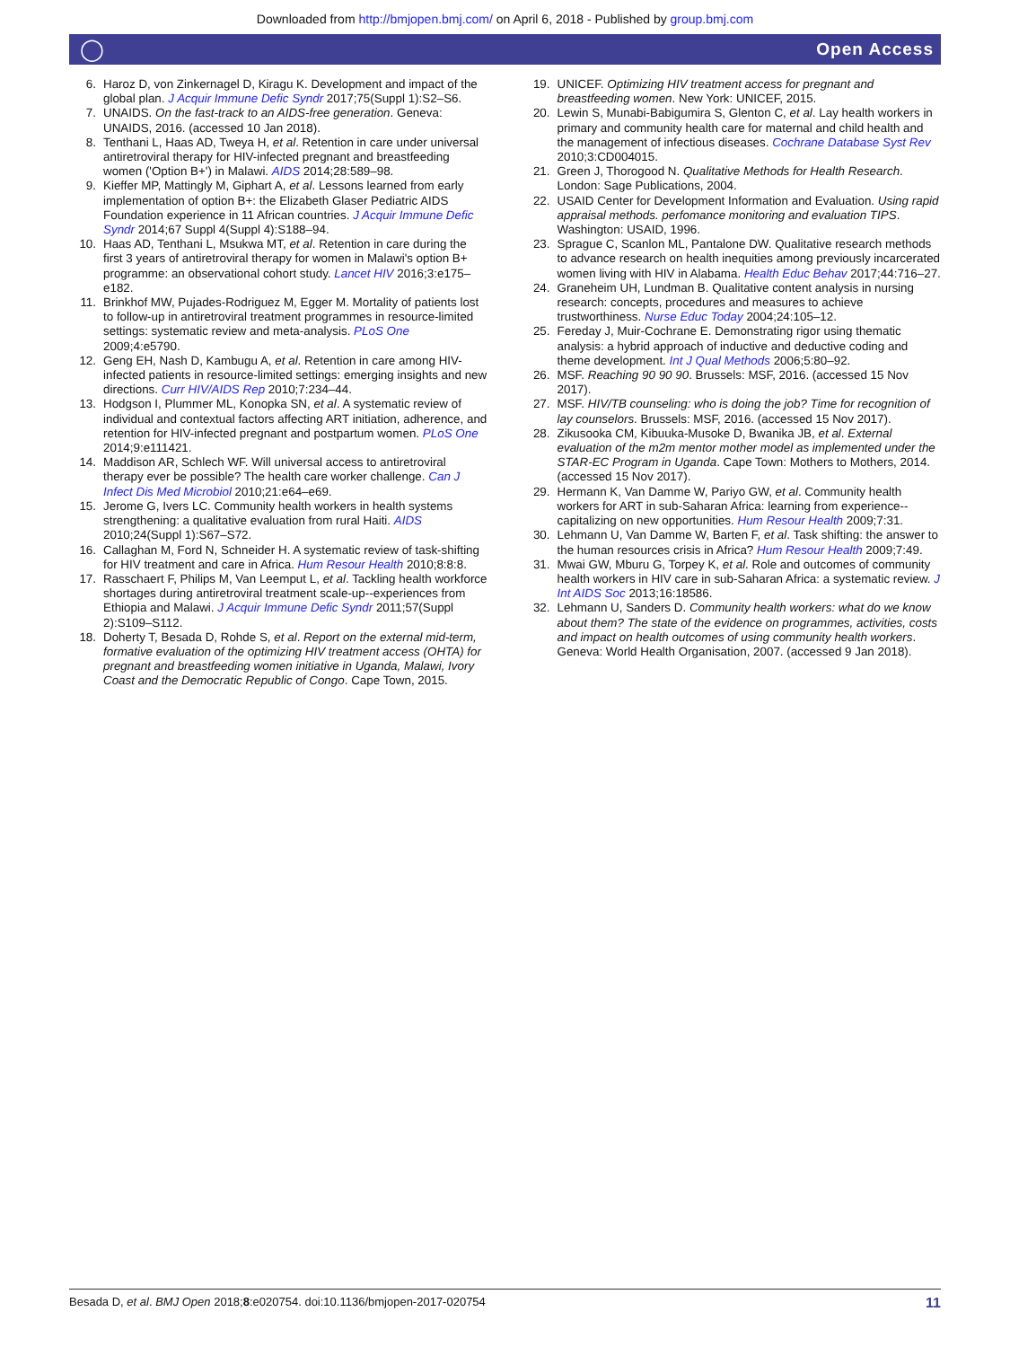Downloaded from http://bmjopen.bmj.com/ on April 6, 2018 - Published by group.bmj.com
◯ Open Access
6. Haroz D, von Zinkernagel D, Kiragu K. Development and impact of the global plan. J Acquir Immune Defic Syndr 2017;75(Suppl 1):S2–S6.
7. UNAIDS. On the fast-track to an AIDS-free generation. Geneva: UNAIDS, 2016. (accessed 10 Jan 2018).
8. Tenthani L, Haas AD, Tweya H, et al. Retention in care under universal antiretroviral therapy for HIV-infected pregnant and breastfeeding women ('Option B+') in Malawi. AIDS 2014;28:589–98.
9. Kieffer MP, Mattingly M, Giphart A, et al. Lessons learned from early implementation of option B+: the Elizabeth Glaser Pediatric AIDS Foundation experience in 11 African countries. J Acquir Immune Defic Syndr 2014;67 Suppl 4(Suppl 4):S188–94.
10. Haas AD, Tenthani L, Msukwa MT, et al. Retention in care during the first 3 years of antiretroviral therapy for women in Malawi's option B+ programme: an observational cohort study. Lancet HIV 2016;3:e175–e182.
11. Brinkhof MW, Pujades-Rodriguez M, Egger M. Mortality of patients lost to follow-up in antiretroviral treatment programmes in resource-limited settings: systematic review and meta-analysis. PLoS One 2009;4:e5790.
12. Geng EH, Nash D, Kambugu A, et al. Retention in care among HIV-infected patients in resource-limited settings: emerging insights and new directions. Curr HIV/AIDS Rep 2010;7:234–44.
13. Hodgson I, Plummer ML, Konopka SN, et al. A systematic review of individual and contextual factors affecting ART initiation, adherence, and retention for HIV-infected pregnant and postpartum women. PLoS One 2014;9:e111421.
14. Maddison AR, Schlech WF. Will universal access to antiretroviral therapy ever be possible? The health care worker challenge. Can J Infect Dis Med Microbiol 2010;21:e64–e69.
15. Jerome G, Ivers LC. Community health workers in health systems strengthening: a qualitative evaluation from rural Haiti. AIDS 2010;24(Suppl 1):S67–S72.
16. Callaghan M, Ford N, Schneider H. A systematic review of task-shifting for HIV treatment and care in Africa. Hum Resour Health 2010;8:8:8.
17. Rasschaert F, Philips M, Van Leemput L, et al. Tackling health workforce shortages during antiretroviral treatment scale-up--experiences from Ethiopia and Malawi. J Acquir Immune Defic Syndr 2011;57(Suppl 2):S109–S112.
18. Doherty T, Besada D, Rohde S, et al. Report on the external mid-term, formative evaluation of the optimizing HIV treatment access (OHTA) for pregnant and breastfeeding women initiative in Uganda, Malawi, Ivory Coast and the Democratic Republic of Congo. Cape Town, 2015.
19. UNICEF. Optimizing HIV treatment access for pregnant and breastfeeding women. New York: UNICEF, 2015.
20. Lewin S, Munabi-Babigumira S, Glenton C, et al. Lay health workers in primary and community health care for maternal and child health and the management of infectious diseases. Cochrane Database Syst Rev 2010;3:CD004015.
21. Green J, Thorogood N. Qualitative Methods for Health Research. London: Sage Publications, 2004.
22. USAID Center for Development Information and Evaluation. Using rapid appraisal methods. perfomance monitoring and evaluation TIPS. Washington: USAID, 1996.
23. Sprague C, Scanlon ML, Pantalone DW. Qualitative research methods to advance research on health inequities among previously incarcerated women living with HIV in Alabama. Health Educ Behav 2017;44:716–27.
24. Graneheim UH, Lundman B. Qualitative content analysis in nursing research: concepts, procedures and measures to achieve trustworthiness. Nurse Educ Today 2004;24:105–12.
25. Fereday J, Muir-Cochrane E. Demonstrating rigor using thematic analysis: a hybrid approach of inductive and deductive coding and theme development. Int J Qual Methods 2006;5:80–92.
26. MSF. Reaching 90 90 90. Brussels: MSF, 2016. (accessed 15 Nov 2017).
27. MSF. HIV/TB counseling: who is doing the job? Time for recognition of lay counselors. Brussels: MSF, 2016. (accessed 15 Nov 2017).
28. Zikusooka CM, Kibuuka-Musoke D, Bwanika JB, et al. External evaluation of the m2m mentor mother model as implemented under the STAR-EC Program in Uganda. Cape Town: Mothers to Mothers, 2014. (accessed 15 Nov 2017).
29. Hermann K, Van Damme W, Pariyo GW, et al. Community health workers for ART in sub-Saharan Africa: learning from experience--capitalizing on new opportunities. Hum Resour Health 2009;7:31.
30. Lehmann U, Van Damme W, Barten F, et al. Task shifting: the answer to the human resources crisis in Africa? Hum Resour Health 2009;7:49.
31. Mwai GW, Mburu G, Torpey K, et al. Role and outcomes of community health workers in HIV care in sub-Saharan Africa: a systematic review. J Int AIDS Soc 2013;16:18586.
32. Lehmann U, Sanders D. Community health workers: what do we know about them? The state of the evidence on programmes, activities, costs and impact on health outcomes of using community health workers. Geneva: World Health Organisation, 2007. (accessed 9 Jan 2018).
Besada D, et al. BMJ Open 2018;8:e020754. doi:10.1136/bmjopen-2017-020754 11